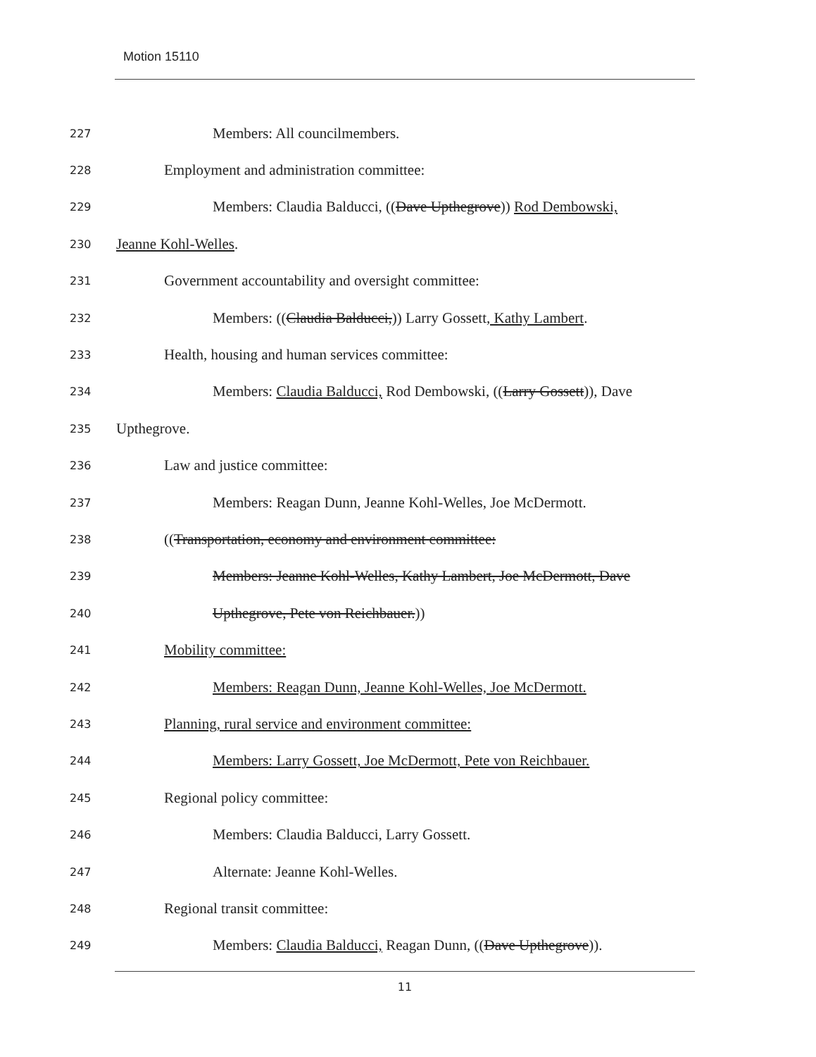Motion 15110
227 Members: All councilmembers.
228 Employment and administration committee:
229 Members: Claudia Balducci, ((Dave Upthegrove)) Rod Dembowski,
230 Jeanne Kohl-Welles.
231 Government accountability and oversight committee:
232 Members: ((Claudia Balducci,)) Larry Gossett, Kathy Lambert.
233 Health, housing and human services committee:
234 Members: Claudia Balducci, Rod Dembowski, ((Larry Gossett)), Dave
235 Upthegrove.
236 Law and justice committee:
237 Members: Reagan Dunn, Jeanne Kohl-Welles, Joe McDermott.
238 ((Transportation, economy and environment committee:
239 Members: Jeanne Kohl-Welles, Kathy Lambert, Joe McDermott, Dave
240 Upthegrove, Pete von Reichbauer.))
241 Mobility committee:
242 Members: Reagan Dunn, Jeanne Kohl-Welles, Joe McDermott.
243 Planning, rural service and environment committee:
244 Members: Larry Gossett, Joe McDermott, Pete von Reichbauer.
245 Regional policy committee:
246 Members: Claudia Balducci, Larry Gossett.
247 Alternate: Jeanne Kohl-Welles.
248 Regional transit committee:
249 Members: Claudia Balducci, Reagan Dunn, ((Dave Upthegrove)).
11